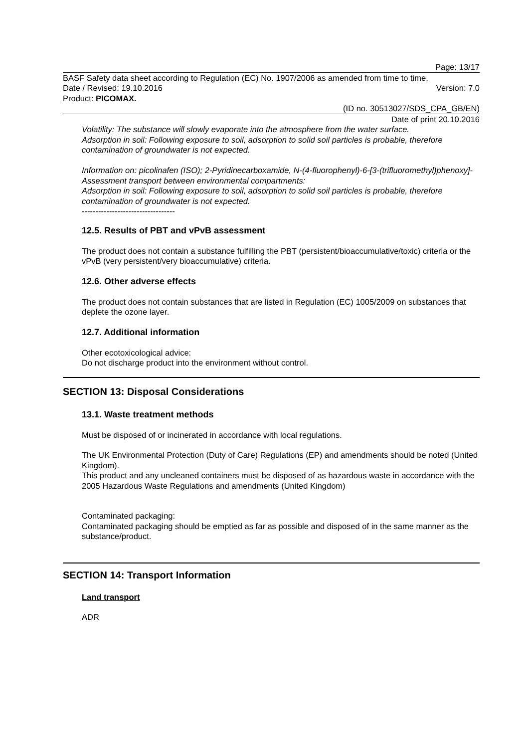Page: 13/17
BASF Safety data sheet according to Regulation (EC) No. 1907/2006 as amended from time to time.
Date / Revised: 19.10.2016 Version: 7.0
Product: PICOMAX.
(ID no. 30513027/SDS_CPA_GB/EN)
Date of print 20.10.2016
Volatility: The substance will slowly evaporate into the atmosphere from the water surface.
Adsorption in soil: Following exposure to soil, adsorption to solid soil particles is probable, therefore contamination of groundwater is not expected.
Information on: picolinafen (ISO); 2-Pyridinecarboxamide, N-(4-fluorophenyl)-6-[3-(trifluoromethyl)phenoxy]-
Assessment transport between environmental compartments:
Adsorption in soil: Following exposure to soil, adsorption to solid soil particles is probable, therefore contamination of groundwater is not expected.
----------------------------------
12.5. Results of PBT and vPvB assessment
The product does not contain a substance fulfilling the PBT (persistent/bioaccumulative/toxic) criteria or the vPvB (very persistent/very bioaccumulative) criteria.
12.6. Other adverse effects
The product does not contain substances that are listed in Regulation (EC) 1005/2009 on substances that deplete the ozone layer.
12.7. Additional information
Other ecotoxicological advice:
Do not discharge product into the environment without control.
SECTION 13: Disposal Considerations
13.1. Waste treatment methods
Must be disposed of or incinerated in accordance with local regulations.
The UK Environmental Protection (Duty of Care) Regulations (EP) and amendments should be noted (United Kingdom).
This product and any uncleaned containers must be disposed of as hazardous waste in accordance with the 2005 Hazardous Waste Regulations and amendments (United Kingdom)
Contaminated packaging:
Contaminated packaging should be emptied as far as possible and disposed of in the same manner as the substance/product.
SECTION 14: Transport Information
Land transport
ADR